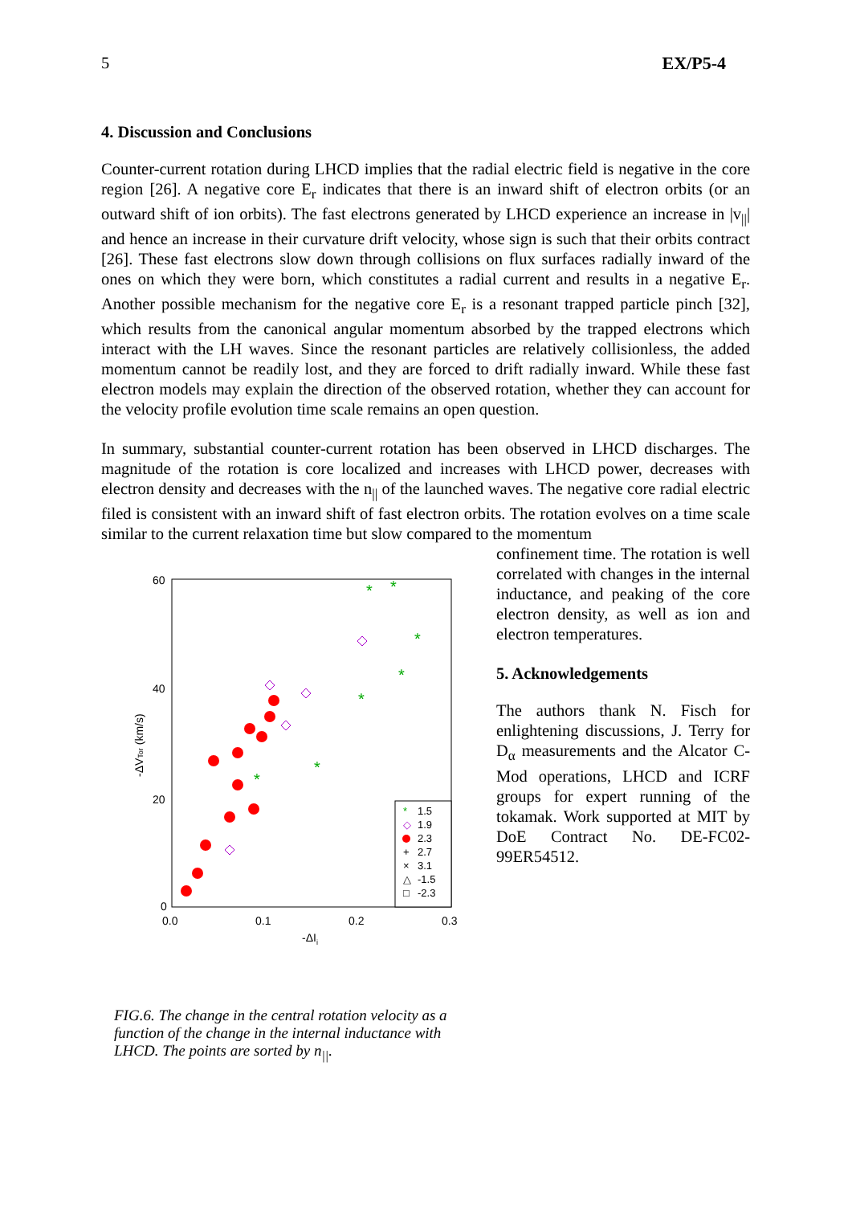5 EX/P5-4
4. Discussion and Conclusions
Counter-current rotation during LHCD implies that the radial electric field is negative in the core region [26]. A negative core E<sub>r</sub> indicates that there is an inward shift of electron orbits (or an outward shift of ion orbits). The fast electrons generated by LHCD experience an increase in |v<sub>||</sub>| and hence an increase in their curvature drift velocity, whose sign is such that their orbits contract [26]. These fast electrons slow down through collisions on flux surfaces radially inward of the ones on which they were born, which constitutes a radial current and results in a negative E<sub>r</sub>. Another possible mechanism for the negative core E<sub>r</sub> is a resonant trapped particle pinch [32], which results from the canonical angular momentum absorbed by the trapped electrons which interact with the LH waves. Since the resonant particles are relatively collisionless, the added momentum cannot be readily lost, and they are forced to drift radially inward. While these fast electron models may explain the direction of the observed rotation, whether they can account for the velocity profile evolution time scale remains an open question.
In summary, substantial counter-current rotation has been observed in LHCD discharges. The magnitude of the rotation is core localized and increases with LHCD power, decreases with electron density and decreases with the n<sub>||</sub> of the launched waves. The negative core radial electric filed is consistent with an inward shift of fast electron orbits. The rotation evolves on a time scale similar to the current relaxation time but slow compared to the momentum
60
40
20
0
0.0
0.1
0.2
0.3
-ΔIi
-ΔVTor (km/s)
*
1.5
◇
1.9
2.3
+
2.7
×
3.1
△
-1.5
□
-2.3
*
*
*
*
*
*
*
FIG.6. The change in the central rotation velocity as a function of the change in the internal inductance with LHCD. The points are sorted by n<sub>||</sub>.
confinement time. The rotation is well correlated with changes in the internal inductance, and peaking of the core electron density, as well as ion and electron temperatures.
5. Acknowledgements
The authors thank N. Fisch for enlightening discussions, J. Terry for D<sub>α</sub> measurements and the Alcator C-Mod operations, LHCD and ICRF groups for expert running of the tokamak. Work supported at MIT by DoE Contract No. DE-FC02-99ER54512.